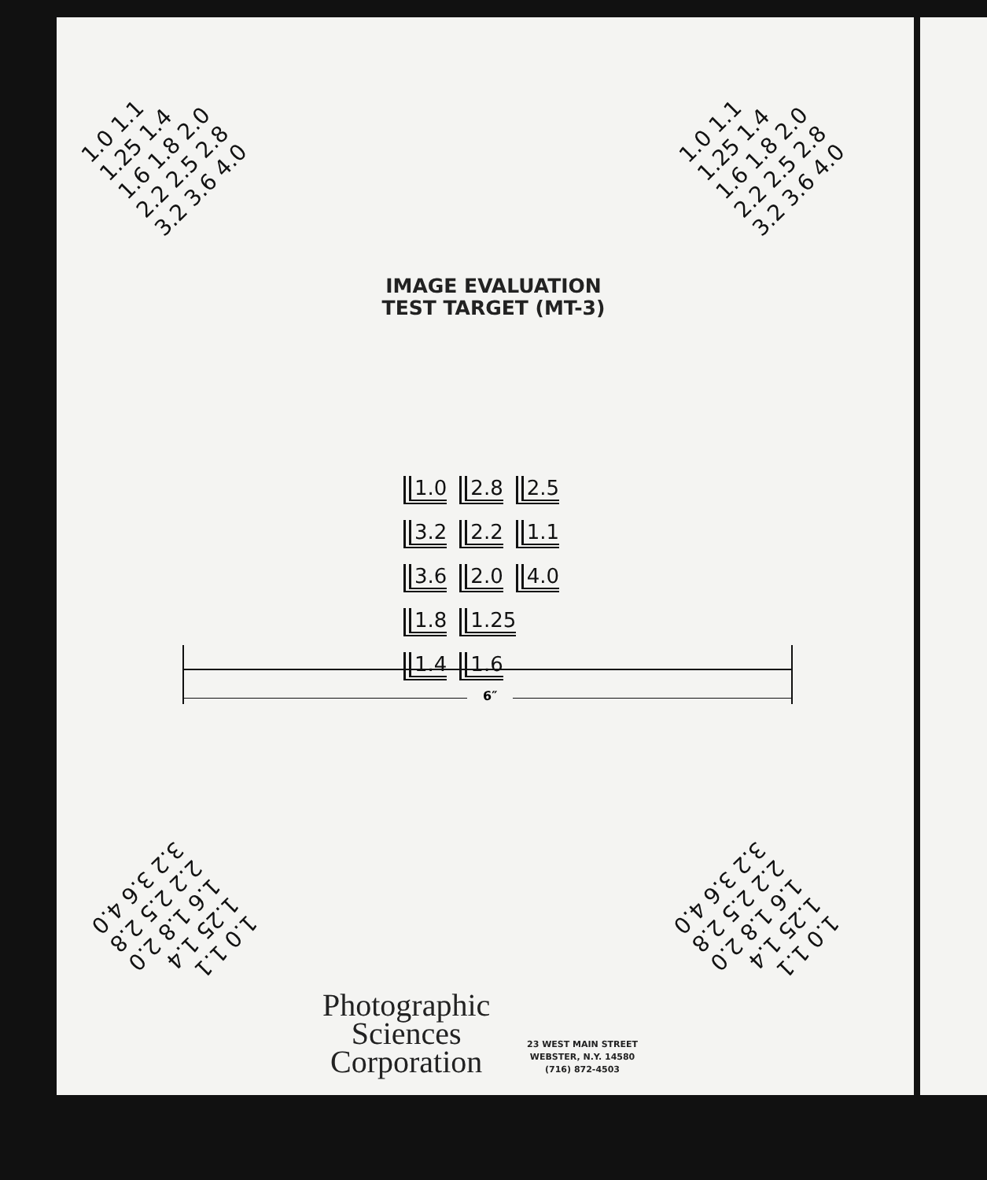1.0 1.1 1.25 1.4 1.6 1.8 2.0 2.2 2.5 2.8 3.2 3.6 4.0
1.0 1.1 1.25 1.4 1.6 1.8 2.0 2.2 2.5 2.8 3.2 3.6 4.0
IMAGE EVALUATION
TEST TARGET (MT-3)
1.0 2.8 2.5 3.2 2.2 1.1 3.6 2.0 4.0 1.8 1.25 1.4 1.6
6″
1.0 1.1 1.25 1.4 1.6 1.8 2.0 2.2 2.5 2.8 3.2 3.6 4.0
1.0 1.1 1.25 1.4 1.6 1.8 2.0 2.2 2.5 2.8 3.2 3.6 4.0
Photographic
Sciences
Corporation
23 WEST MAIN STREET
WEBSTER, N.Y. 14580
(716) 872-4503